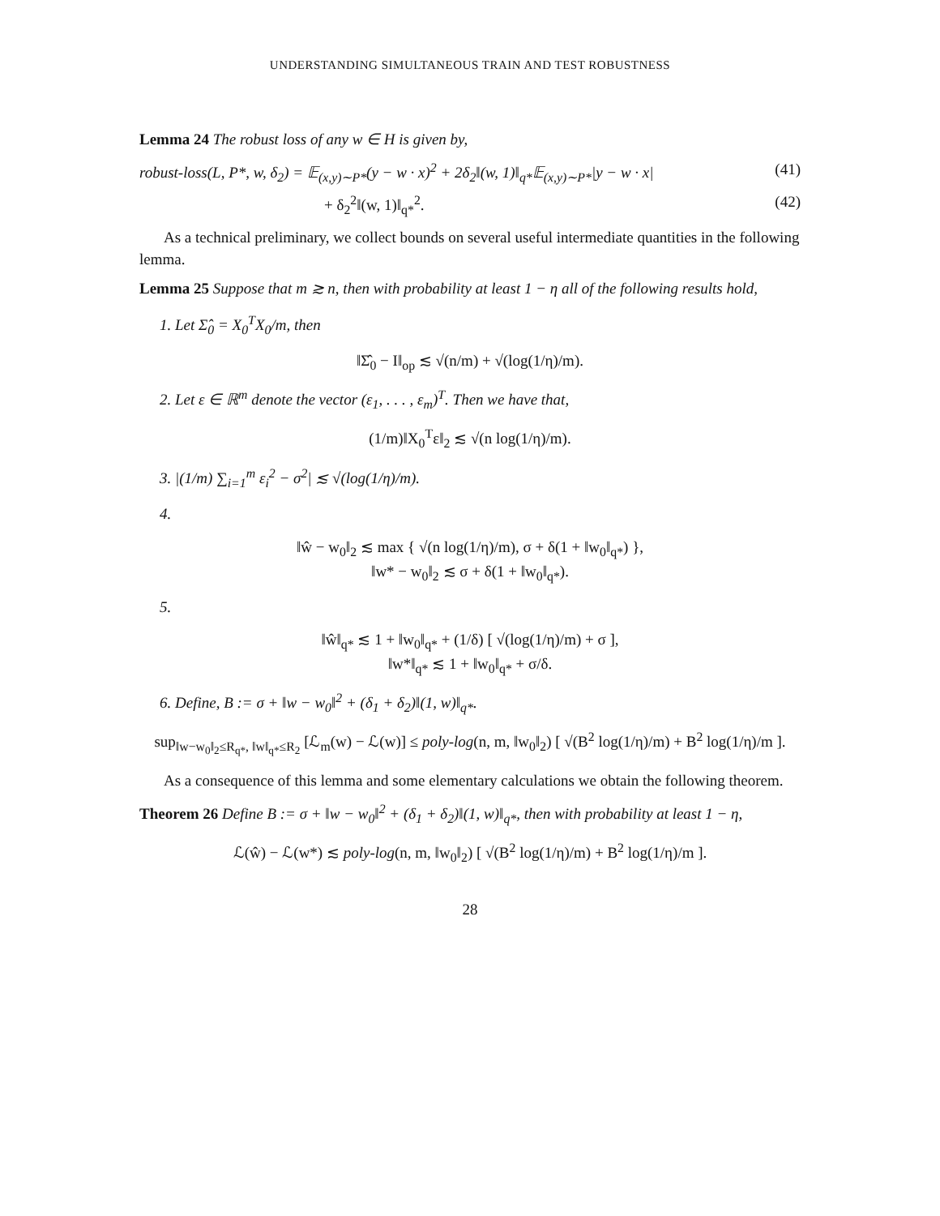UNDERSTANDING SIMULTANEOUS TRAIN AND TEST ROBUSTNESS
Lemma 24 The robust loss of any w ∈ H is given by,
robust-loss(L, P*, w, δ<sub>2</sub>) = 𝔼<sub>(x,y)∼P*</sub>(y − w · x)<sup>2</sup> + 2δ<sub>2</sub>‖(w, 1)‖<sub>q*</sub>𝔼<sub>(x,y)∼P*</sub>|y − w · x| (41)
+ δ<sub>2</sub><sup>2</sup>‖(w, 1)‖<sub>q*</sub><sup>2</sup>. (42)
As a technical preliminary, we collect bounds on several useful intermediate quantities in the following lemma.
Lemma 25 Suppose that m ≳ n, then with probability at least 1 − η all of the following results hold,
1. Let Σ̂<sub>0</sub> = X<sub>0</sub><sup>T</sup>X<sub>0</sub>/m, then
‖Σ̂<sub>0</sub> − I‖<sub>op</sub> ≲ √(n/m) + √(log(1/η)/m).
2. Let ε ∈ ℝ<sup>m</sup> denote the vector (ε<sub>1</sub>, . . . , ε<sub>m</sub>)<sup>T</sup>. Then we have that,
(1/m)‖X<sub>0</sub><sup>T</sup>ε‖<sub>2</sub> ≲ √(n log(1/η)/m).
3. |(1/m) ∑<sub>i=1</sub><sup>m</sup> ε<sub>i</sub><sup>2</sup> − σ<sup>2</sup>| ≲ √(log(1/η)/m).
4.
‖ŵ − w<sub>0</sub>‖<sub>2</sub> ≲ max { √(n log(1/η)/m), σ + δ(1 + ‖w<sub>0</sub>‖<sub>q*</sub>) },
‖w* − w<sub>0</sub>‖<sub>2</sub> ≲ σ + δ(1 + ‖w<sub>0</sub>‖<sub>q*</sub>).
5.
‖ŵ‖<sub>q*</sub> ≲ 1 + ‖w<sub>0</sub>‖<sub>q*</sub> + (1/δ) [ √(log(1/η)/m) + σ ],
‖w*‖<sub>q*</sub> ≲ 1 + ‖w<sub>0</sub>‖<sub>q*</sub> + σ/δ.
6. Define, B := σ + ‖w − w<sub>0</sub>‖<sup>2</sup> + (δ<sub>1</sub> + δ<sub>2</sub>)‖(1, w)‖<sub>q*</sub>.
sup<sub>‖w−w<sub>0</sub>‖<sub>2</sub>≤R<sub>q*</sub>, ‖w‖<sub>q*</sub>≤R<sub>2</sub></sub> [ℒ<sub>m</sub>(w) − ℒ(w)] ≤ poly-log(n, m, ‖w<sub>0</sub>‖<sub>2</sub>) [ √(B<sup>2</sup> log(1/η)/m) + B<sup>2</sup> log(1/η)/m ].
As a consequence of this lemma and some elementary calculations we obtain the following theorem.
Theorem 26 Define B := σ + ‖w − w<sub>0</sub>‖<sup>2</sup> + (δ<sub>1</sub> + δ<sub>2</sub>)‖(1, w)‖<sub>q*</sub>, then with probability at least 1 − η,
ℒ(ŵ) − ℒ(w*) ≲ poly-log(n, m, ‖w<sub>0</sub>‖<sub>2</sub>) [ √(B<sup>2</sup> log(1/η)/m) + B<sup>2</sup> log(1/η)/m ].
28